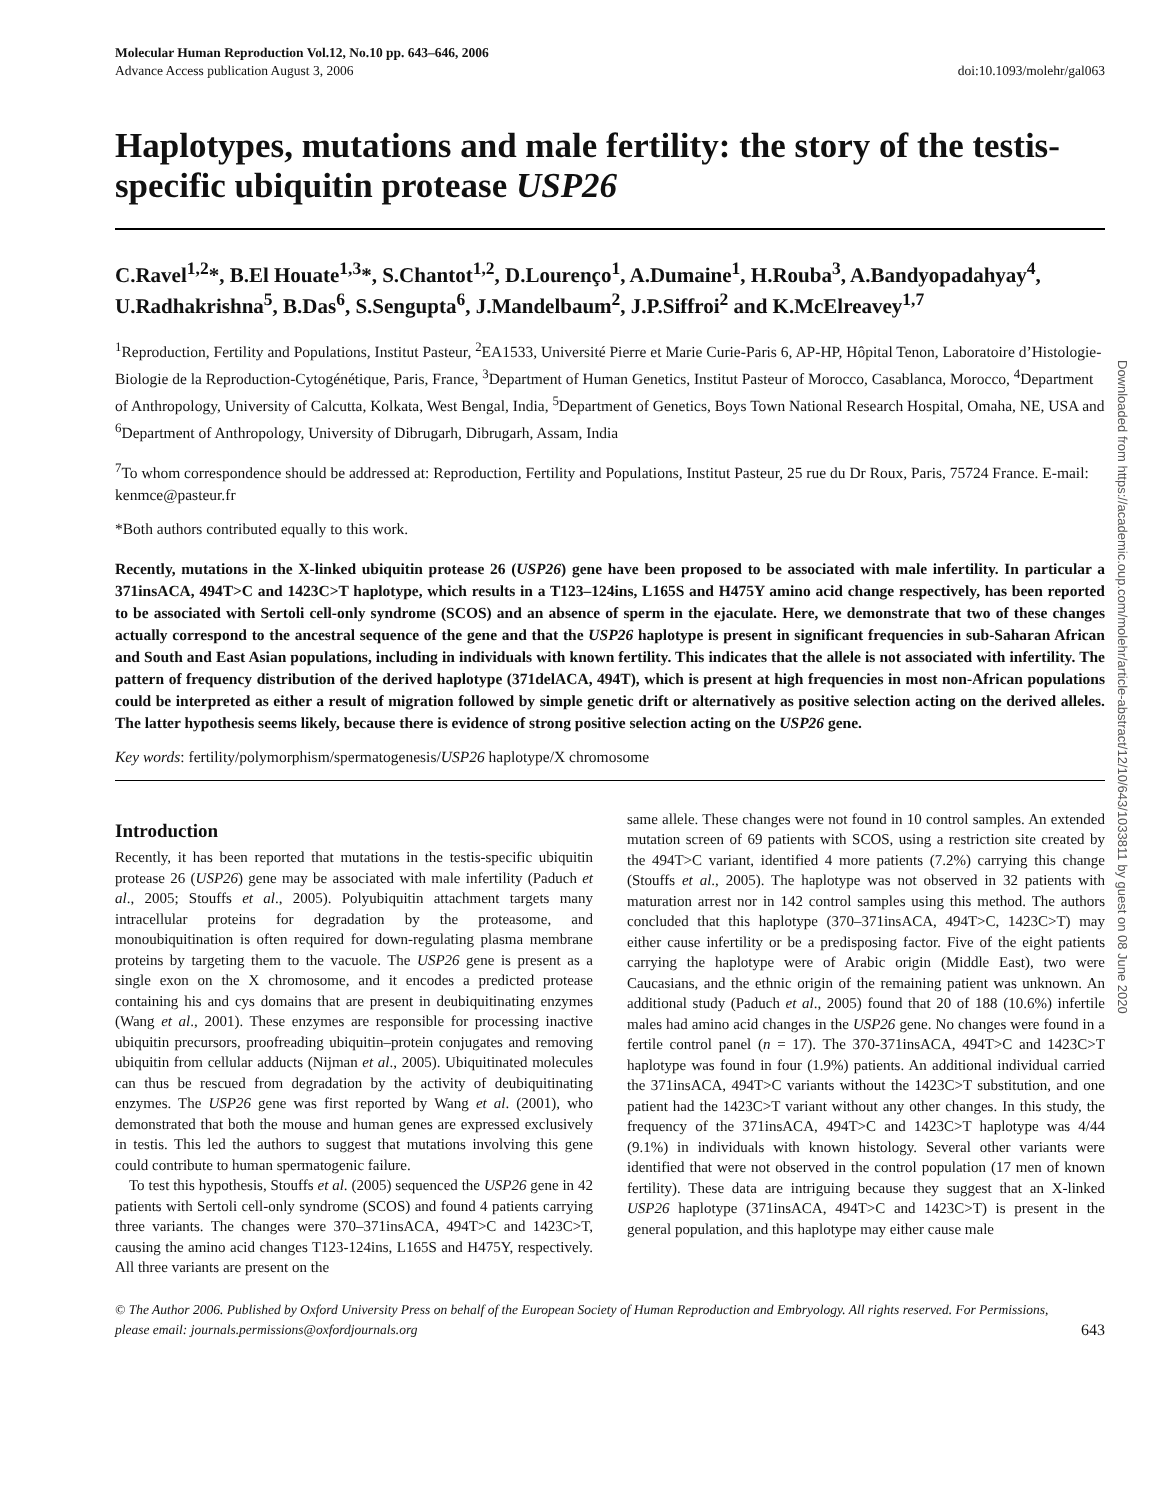Molecular Human Reproduction Vol.12, No.10 pp. 643–646, 2006
Advance Access publication August 3, 2006
doi:10.1093/molehr/gal063
Haplotypes, mutations and male fertility: the story of the testis-specific ubiquitin protease USP26
C.Ravel<sup>1,2</sup>*, B.El Houate<sup>1,3</sup>*, S.Chantot<sup>1,2</sup>, D.Lourenço<sup>1</sup>, A.Dumaine<sup>1</sup>, H.Rouba<sup>3</sup>, A.Bandyopadahyay<sup>4</sup>, U.Radhakrishna<sup>5</sup>, B.Das<sup>6</sup>, S.Sengupta<sup>6</sup>, J.Mandelbaum<sup>2</sup>, J.P.Siffroi<sup>2</sup> and K.McElreavey<sup>1,7</sup>
<sup>1</sup> Reproduction, Fertility and Populations, Institut Pasteur, <sup>2</sup>EA1533, Université Pierre et Marie Curie-Paris 6, AP-HP, Hôpital Tenon, Laboratoire d’Histologie-Biologie de la Reproduction-Cytogénétique, Paris, France, <sup>3</sup>Department of Human Genetics, Institut Pasteur of Morocco, Casablanca, Morocco, <sup>4</sup>Department of Anthropology, University of Calcutta, Kolkata, West Bengal, India, <sup>5</sup>Department of Genetics, Boys Town National Research Hospital, Omaha, NE, USA and <sup>6</sup>Department of Anthropology, University of Dibrugarh, Dibrugarh, Assam, India
<sup>7</sup> To whom correspondence should be addressed at: Reproduction, Fertility and Populations, Institut Pasteur, 25 rue du Dr Roux, Paris, 75724 France. E-mail: kenmce@pasteur.fr
*Both authors contributed equally to this work.
Recently, mutations in the X-linked ubiquitin protease 26 (USP26) gene have been proposed to be associated with male infertility. In particular a 371insACA, 494T>C and 1423C>T haplotype, which results in a T123–124ins, L165S and H475Y amino acid change respectively, has been reported to be associated with Sertoli cell-only syndrome (SCOS) and an absence of sperm in the ejaculate. Here, we demonstrate that two of these changes actually correspond to the ancestral sequence of the gene and that the USP26 haplotype is present in significant frequencies in sub-Saharan African and South and East Asian populations, including in individuals with known fertility. This indicates that the allele is not associated with infertility. The pattern of frequency distribution of the derived haplotype (371delACA, 494T), which is present at high frequencies in most non-African populations could be interpreted as either a result of migration followed by simple genetic drift or alternatively as positive selection acting on the derived alleles. The latter hypothesis seems likely, because there is evidence of strong positive selection acting on the USP26 gene.
Key words: fertility/polymorphism/spermatogenesis/USP26 haplotype/X chromosome
Introduction
Recently, it has been reported that mutations in the testis-specific ubiquitin protease 26 (USP26) gene may be associated with male infertility (Paduch et al., 2005; Stouffs et al., 2005). Polyubiquitin attachment targets many intracellular proteins for degradation by the proteasome, and monoubiquitination is often required for down-regulating plasma membrane proteins by targeting them to the vacuole. The USP26 gene is present as a single exon on the X chromosome, and it encodes a predicted protease containing his and cys domains that are present in deubiquitinating enzymes (Wang et al., 2001). These enzymes are responsible for processing inactive ubiquitin precursors, proofreading ubiquitin–protein conjugates and removing ubiquitin from cellular adducts (Nijman et al., 2005). Ubiquitinated molecules can thus be rescued from degradation by the activity of deubiquitinating enzymes. The USP26 gene was first reported by Wang et al. (2001), who demonstrated that both the mouse and human genes are expressed exclusively in testis. This led the authors to suggest that mutations involving this gene could contribute to human spermatogenic failure.
To test this hypothesis, Stouffs et al. (2005) sequenced the USP26 gene in 42 patients with Sertoli cell-only syndrome (SCOS) and found 4 patients carrying three variants. The changes were 370–371insACA, 494T>C and 1423C>T, causing the amino acid changes T123-124ins, L165S and H475Y, respectively. All three variants are present on the
same allele. These changes were not found in 10 control samples. An extended mutation screen of 69 patients with SCOS, using a restriction site created by the 494T>C variant, identified 4 more patients (7.2%) carrying this change (Stouffs et al., 2005). The haplotype was not observed in 32 patients with maturation arrest nor in 142 control samples using this method. The authors concluded that this haplotype (370–371insACA, 494T>C, 1423C>T) may either cause infertility or be a predisposing factor. Five of the eight patients carrying the haplotype were of Arabic origin (Middle East), two were Caucasians, and the ethnic origin of the remaining patient was unknown. An additional study (Paduch et al., 2005) found that 20 of 188 (10.6%) infertile males had amino acid changes in the USP26 gene. No changes were found in a fertile control panel (n = 17). The 370-371insACA, 494T>C and 1423C>T haplotype was found in four (1.9%) patients. An additional individual carried the 371insACA, 494T>C variants without the 1423C>T substitution, and one patient had the 1423C>T variant without any other changes. In this study, the frequency of the 371insACA, 494T>C and 1423C>T haplotype was 4/44 (9.1%) in individuals with known histology. Several other variants were identified that were not observed in the control population (17 men of known fertility). These data are intriguing because they suggest that an X-linked USP26 haplotype (371insACA, 494T>C and 1423C>T) is present in the general population, and this haplotype may either cause male
© The Author 2006. Published by Oxford University Press on behalf of the European Society of Human Reproduction and Embryology. All rights reserved. For Permissions, please email: journals.permissions@oxfordjournals.org
643
Downloaded from https://academic.oup.com/molehr/article-abstract/12/10/643/1033811 by guest on 08 June 2020